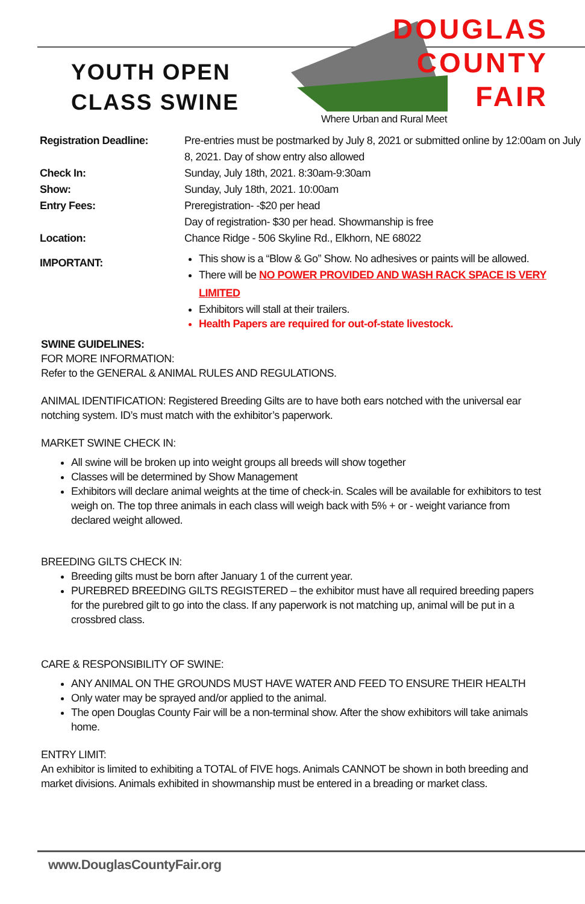YOUTH OPEN
CLASS SWINE
DOUGLAS
COUNTY
FAIR
Where Urban and Rural Meet
| Registration Deadline: | Pre-entries must be postmarked by July 8, 2021 or submitted online by 12:00am on July 8, 2021. Day of show entry also allowed |
| Check In: | Sunday, July 18th, 2021. 8:30am-9:30am |
| Show: | Sunday, July 18th, 2021. 10:00am |
| Entry Fees: | Preregistration- -$20 per head Day of registration- $30 per head. Showmanship is free |
| Location: | Chance Ridge - 506 Skyline Rd., Elkhorn, NE 68022 |
| IMPORTANT: | This show is a “Blow & Go” Show. No adhesives or paints will be allowed. There will be NO POWER PROVIDED AND WASH RACK SPACE IS VERY LIMITED Exhibitors will stall at their trailers. Health Papers are required for out-of-state livestock. |
SWINE GUIDELINES:
FOR MORE INFORMATION:
Refer to the GENERAL & ANIMAL RULES AND REGULATIONS.
ANIMAL IDENTIFICATION: Registered Breeding Gilts are to have both ears notched with the universal ear notching system. ID’s must match with the exhibitor’s paperwork.
MARKET SWINE CHECK IN:
All swine will be broken up into weight groups all breeds will show together
Classes will be determined by Show Management
Exhibitors will declare animal weights at the time of check-in. Scales will be available for exhibitors to test weigh on. The top three animals in each class will weigh back with 5% + or - weight variance from declared weight allowed.
BREEDING GILTS CHECK IN:
Breeding gilts must be born after January 1 of the current year.
PUREBRED BREEDING GILTS REGISTERED – the exhibitor must have all required breeding papers for the purebred gilt to go into the class. If any paperwork is not matching up, animal will be put in a crossbred class.
CARE & RESPONSIBILITY OF SWINE:
ANY ANIMAL ON THE GROUNDS MUST HAVE WATER AND FEED TO ENSURE THEIR HEALTH
Only water may be sprayed and/or applied to the animal.
The open Douglas County Fair will be a non-terminal show. After the show exhibitors will take animals home.
ENTRY LIMIT:
An exhibitor is limited to exhibiting a TOTAL of FIVE hogs. Animals CANNOT be shown in both breeding and market divisions. Animals exhibited in showmanship must be entered in a breading or market class.
www.DouglasCountyFair.org